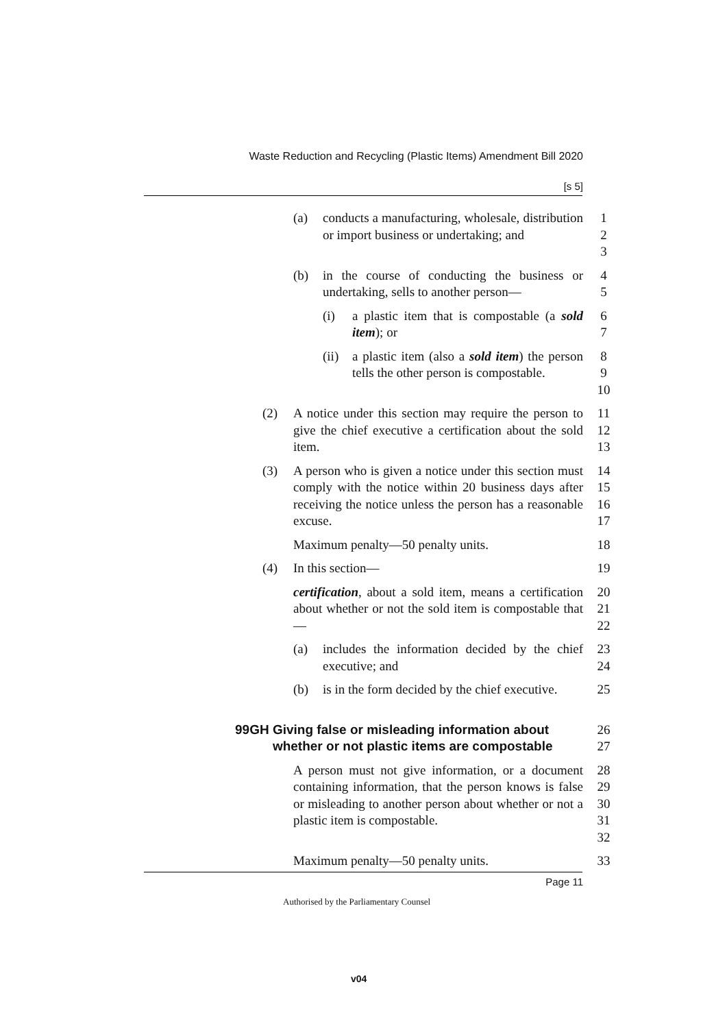Waste Reduction and Recycling (Plastic Items) Amendment Bill 2020
[s 5]
(a) conducts a manufacturing, wholesale, distribution or import business or undertaking; and
1
2
3
(b) in the course of conducting the business or undertaking, sells to another person—
4
5
(i) a plastic item that is compostable (a sold item); or 6
7
(ii) a plastic item (also a sold item) the person tells the other person is compostable.
8
9
10
(2) A notice under this section may require the person to give the chief executive a certification about the sold item.
11
12
13
(3) A person who is given a notice under this section must comply with the notice within 20 business days after receiving the notice unless the person has a reasonable excuse.
14
15
16
17
Maximum penalty—50 penalty units. 18
(4) In this section— 19
certification, about a sold item, means a certification about whether or not the sold item is compostable that—
20
21
22
(a) includes the information decided by the chief executive; and 23
24
(b) is in the form decided by the chief executive. 25
99GH Giving false or misleading information about whether or not plastic items are compostable
26
27
A person must not give information, or a document containing information, that the person knows is false or misleading to another person about whether or not a plastic item is compostable.
28
29
30
31
32
Maximum penalty—50 penalty units. 33
Page 11
Authorised by the Parliamentary Counsel
v04